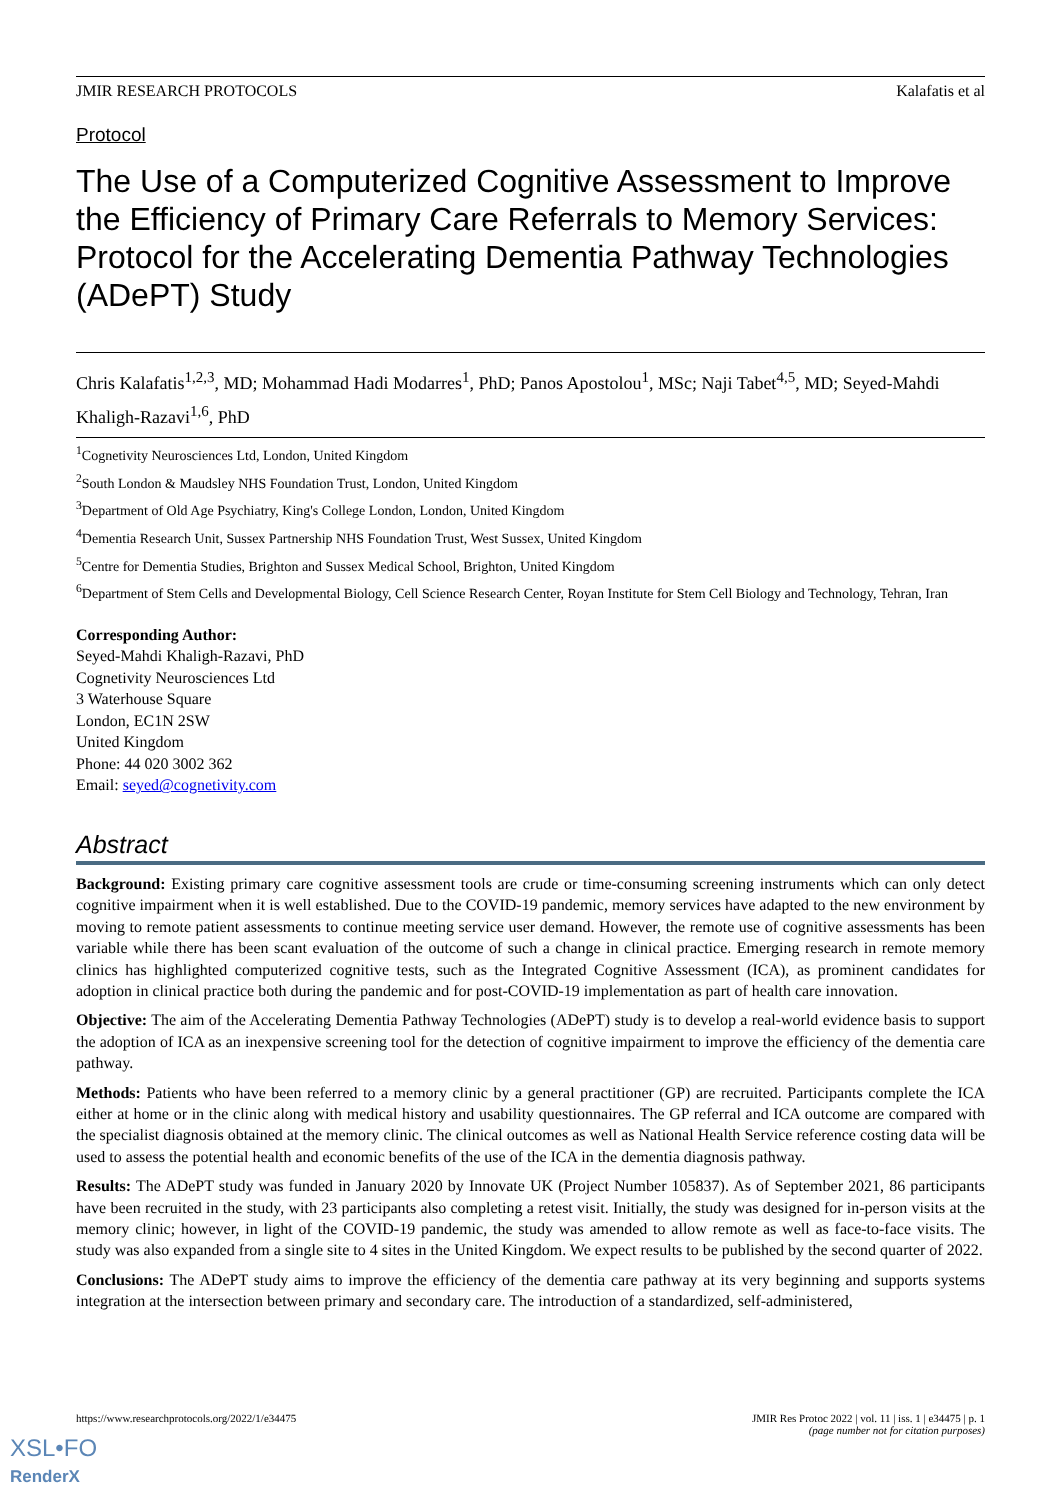JMIR RESEARCH PROTOCOLS Kalafatis et al
Protocol
The Use of a Computerized Cognitive Assessment to Improve the Efficiency of Primary Care Referrals to Memory Services: Protocol for the Accelerating Dementia Pathway Technologies (ADePT) Study
Chris Kalafatis<sup>1,2,3</sup>, MD; Mohammad Hadi Modarres<sup>1</sup>, PhD; Panos Apostolou<sup>1</sup>, MSc; Naji Tabet<sup>4,5</sup>, MD; Seyed-Mahdi Khaligh-Razavi<sup>1,6</sup>, PhD
<sup>1</sup> Cognetivity Neurosciences Ltd, London, United Kingdom
<sup>2</sup> South London & Maudsley NHS Foundation Trust, London, United Kingdom
<sup>3</sup> Department of Old Age Psychiatry, King's College London, London, United Kingdom
<sup>4</sup> Dementia Research Unit, Sussex Partnership NHS Foundation Trust, West Sussex, United Kingdom
<sup>5</sup> Centre for Dementia Studies, Brighton and Sussex Medical School, Brighton, United Kingdom
<sup>6</sup> Department of Stem Cells and Developmental Biology, Cell Science Research Center, Royan Institute for Stem Cell Biology and Technology, Tehran, Iran
Corresponding Author:
Seyed-Mahdi Khaligh-Razavi, PhD
Cognetivity Neurosciences Ltd
3 Waterhouse Square
London, EC1N 2SW
United Kingdom
Phone: 44 020 3002 362
Email: seyed@cognetivity.com
Abstract
Background: Existing primary care cognitive assessment tools are crude or time-consuming screening instruments which can only detect cognitive impairment when it is well established. Due to the COVID-19 pandemic, memory services have adapted to the new environment by moving to remote patient assessments to continue meeting service user demand. However, the remote use of cognitive assessments has been variable while there has been scant evaluation of the outcome of such a change in clinical practice. Emerging research in remote memory clinics has highlighted computerized cognitive tests, such as the Integrated Cognitive Assessment (ICA), as prominent candidates for adoption in clinical practice both during the pandemic and for post-COVID-19 implementation as part of health care innovation.
Objective: The aim of the Accelerating Dementia Pathway Technologies (ADePT) study is to develop a real-world evidence basis to support the adoption of ICA as an inexpensive screening tool for the detection of cognitive impairment to improve the efficiency of the dementia care pathway.
Methods: Patients who have been referred to a memory clinic by a general practitioner (GP) are recruited. Participants complete the ICA either at home or in the clinic along with medical history and usability questionnaires. The GP referral and ICA outcome are compared with the specialist diagnosis obtained at the memory clinic. The clinical outcomes as well as National Health Service reference costing data will be used to assess the potential health and economic benefits of the use of the ICA in the dementia diagnosis pathway.
Results: The ADePT study was funded in January 2020 by Innovate UK (Project Number 105837). As of September 2021, 86 participants have been recruited in the study, with 23 participants also completing a retest visit. Initially, the study was designed for in-person visits at the memory clinic; however, in light of the COVID-19 pandemic, the study was amended to allow remote as well as face-to-face visits. The study was also expanded from a single site to 4 sites in the United Kingdom. We expect results to be published by the second quarter of 2022.
Conclusions: The ADePT study aims to improve the efficiency of the dementia care pathway at its very beginning and supports systems integration at the intersection between primary and secondary care. The introduction of a standardized, self-administered,
https://www.researchprotocols.org/2022/1/e34475 JMIR Res Protoc 2022 | vol. 11 | iss. 1 | e34475 | p. 1
(page number not for citation purposes)
XSL•FO
RenderX